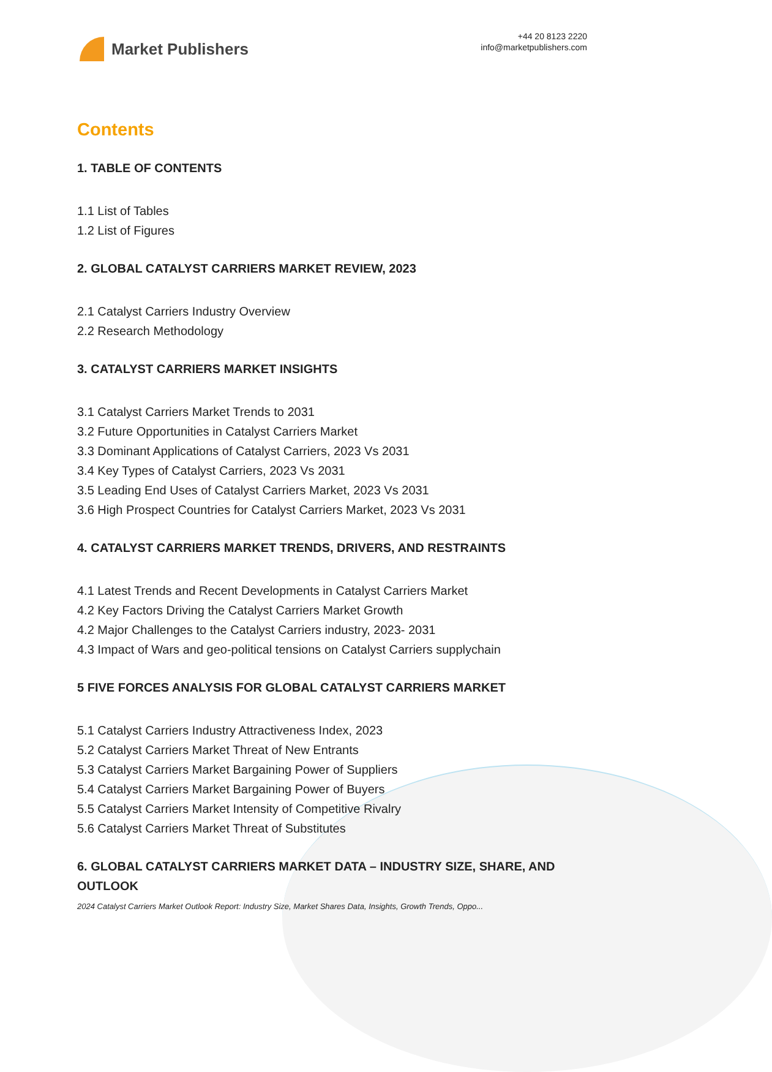Market Publishers
+44 20 8123 2220
info@marketpublishers.com
Contents
1. TABLE OF CONTENTS
1.1 List of Tables
1.2 List of Figures
2. GLOBAL CATALYST CARRIERS MARKET REVIEW, 2023
2.1 Catalyst Carriers Industry Overview
2.2 Research Methodology
3. CATALYST CARRIERS MARKET INSIGHTS
3.1 Catalyst Carriers Market Trends to 2031
3.2 Future Opportunities in Catalyst Carriers Market
3.3 Dominant Applications of Catalyst Carriers, 2023 Vs 2031
3.4 Key Types of Catalyst Carriers, 2023 Vs 2031
3.5 Leading End Uses of Catalyst Carriers Market, 2023 Vs 2031
3.6 High Prospect Countries for Catalyst Carriers Market, 2023 Vs 2031
4. CATALYST CARRIERS MARKET TRENDS, DRIVERS, AND RESTRAINTS
4.1 Latest Trends and Recent Developments in Catalyst Carriers Market
4.2 Key Factors Driving the Catalyst Carriers Market Growth
4.2 Major Challenges to the Catalyst Carriers industry, 2023- 2031
4.3 Impact of Wars and geo-political tensions on Catalyst Carriers supplychain
5 FIVE FORCES ANALYSIS FOR GLOBAL CATALYST CARRIERS MARKET
5.1 Catalyst Carriers Industry Attractiveness Index, 2023
5.2 Catalyst Carriers Market Threat of New Entrants
5.3 Catalyst Carriers Market Bargaining Power of Suppliers
5.4 Catalyst Carriers Market Bargaining Power of Buyers
5.5 Catalyst Carriers Market Intensity of Competitive Rivalry
5.6 Catalyst Carriers Market Threat of Substitutes
6. GLOBAL CATALYST CARRIERS MARKET DATA – INDUSTRY SIZE, SHARE, AND OUTLOOK
2024 Catalyst Carriers Market Outlook Report: Industry Size, Market Shares Data, Insights, Growth Trends, Oppo...